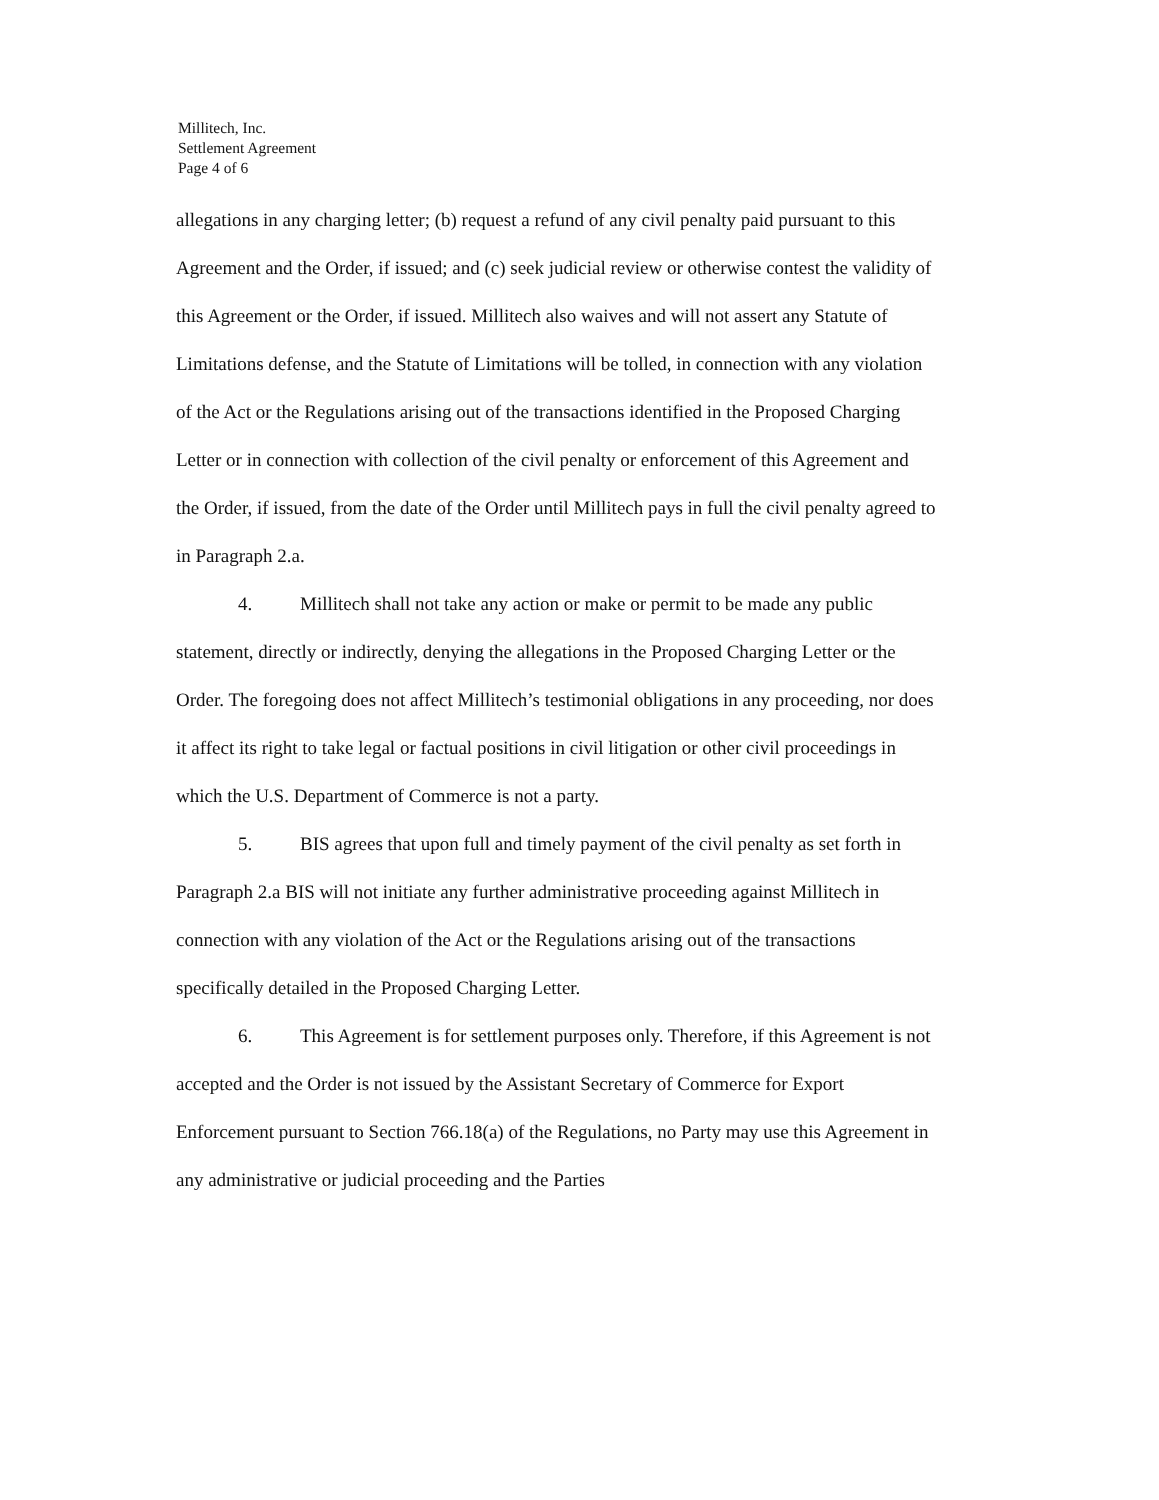Millitech, Inc.
Settlement Agreement
Page 4 of 6
allegations in any charging letter; (b) request a refund of any civil penalty paid pursuant to this Agreement and the Order, if issued; and (c) seek judicial review or otherwise contest the validity of this Agreement or the Order, if issued. Millitech also waives and will not assert any Statute of Limitations defense, and the Statute of Limitations will be tolled, in connection with any violation of the Act or the Regulations arising out of the transactions identified in the Proposed Charging Letter or in connection with collection of the civil penalty or enforcement of this Agreement and the Order, if issued, from the date of the Order until Millitech pays in full the civil penalty agreed to in Paragraph 2.a.
4. Millitech shall not take any action or make or permit to be made any public statement, directly or indirectly, denying the allegations in the Proposed Charging Letter or the Order. The foregoing does not affect Millitech’s testimonial obligations in any proceeding, nor does it affect its right to take legal or factual positions in civil litigation or other civil proceedings in which the U.S. Department of Commerce is not a party.
5. BIS agrees that upon full and timely payment of the civil penalty as set forth in Paragraph 2.a BIS will not initiate any further administrative proceeding against Millitech in connection with any violation of the Act or the Regulations arising out of the transactions specifically detailed in the Proposed Charging Letter.
6. This Agreement is for settlement purposes only. Therefore, if this Agreement is not accepted and the Order is not issued by the Assistant Secretary of Commerce for Export Enforcement pursuant to Section 766.18(a) of the Regulations, no Party may use this Agreement in any administrative or judicial proceeding and the Parties